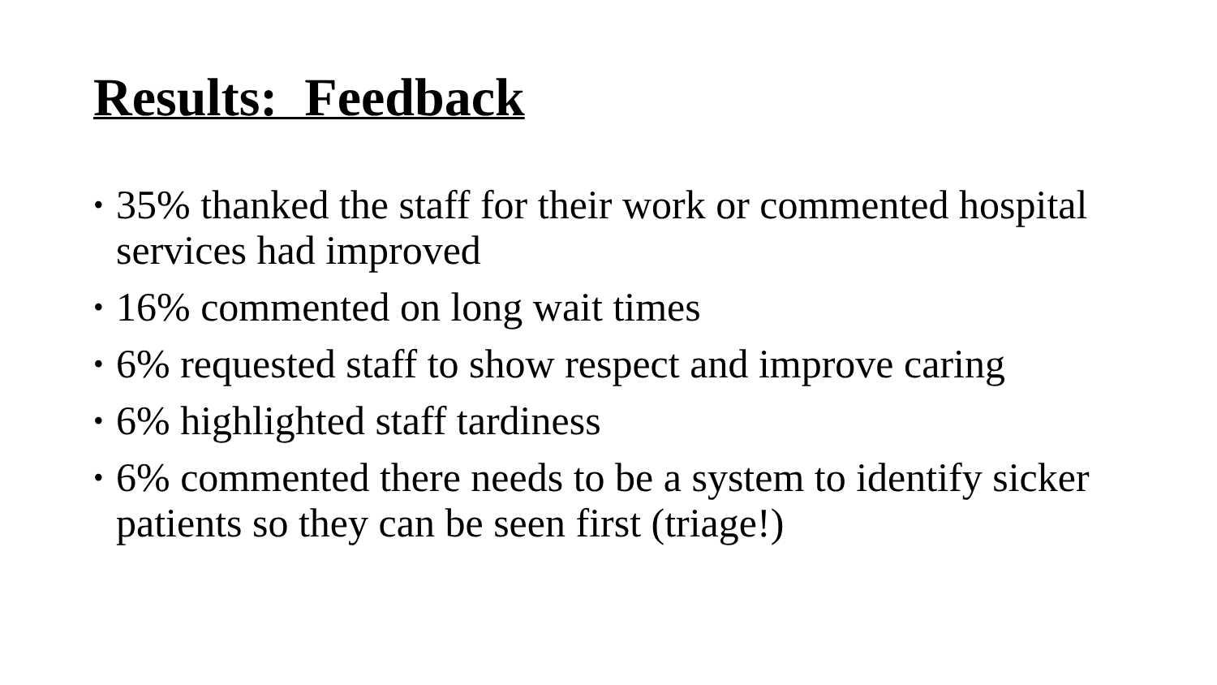Results: Feedback
• 35% thanked the staff for their work or commented hospital services had improved
• 16% commented on long wait times
• 6% requested staff to show respect and improve caring
• 6% highlighted staff tardiness
• 6% commented there needs to be a system to identify sicker patients so they can be seen first (triage!)